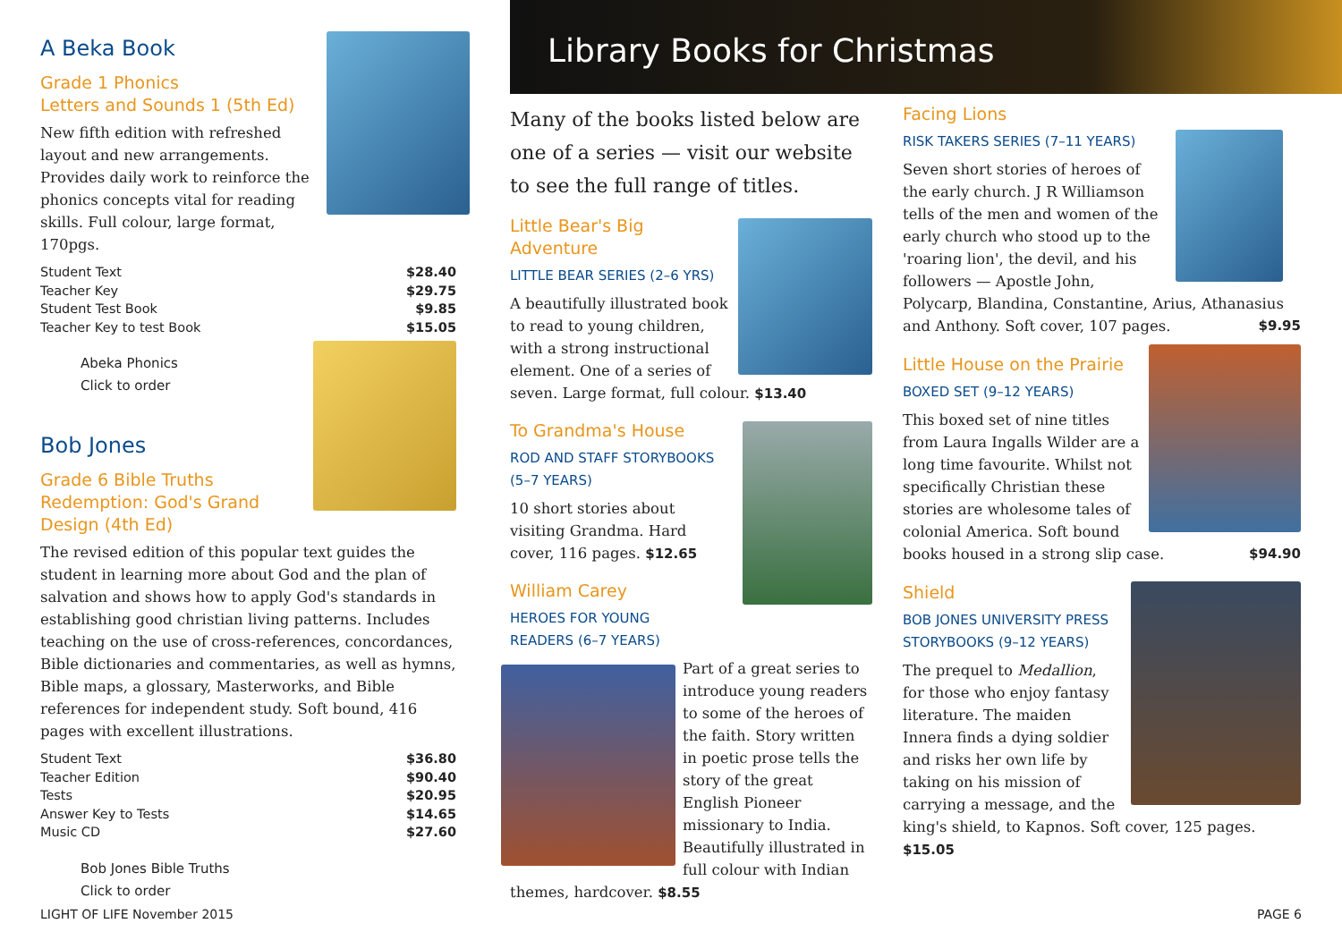A Beka Book
Grade 1 Phonics
Letters and Sounds 1 (5th Ed)
New fifth edition with refreshed layout and new arrangements. Provides daily work to reinforce the phonics concepts vital for reading skills. Full colour, large format, 170pgs.
| Student Text | $28.40 |
| Teacher Key | $29.75 |
| Student Test Book | $9.85 |
| Teacher Key to test Book | $15.05 |
Abeka Phonics
Click to order
Bob Jones
Grade 6 Bible Truths
Redemption: God's Grand
Design (4th Ed)
The revised edition of this popular text guides the student in learning more about God and the plan of salvation and shows how to apply God's standards in establishing good christian living patterns. Includes teaching on the use of cross-references, concordances, Bible dictionaries and commentaries, as well as hymns, Bible maps, a glossary, Masterworks, and Bible references for independent study. Soft bound, 416 pages with excellent illustrations.
| Student Text | $36.80 |
| Teacher Edition | $90.40 |
| Tests | $20.95 |
| Answer Key to Tests | $14.65 |
| Music CD | $27.60 |
Bob Jones Bible Truths
Click to order
Library Books for Christmas
Many of the books listed below are one of a series — visit our website to see the full range of titles.
Little Bear's Big Adventure
LITTLE BEAR SERIES (2–6 YRS)
A beautifully illustrated book to read to young children, with a strong instructional element. One of a series of seven. Large format, full colour. $13.40
To Grandma's House
ROD AND STAFF STORYBOOKS (5–7 YEARS)
10 short stories about visiting Grandma. Hard cover, 116 pages. $12.65
William Carey
HEROES FOR YOUNG
READERS (6–7 YEARS)
Part of a great series to introduce young readers to some of the heroes of the faith. Story written in poetic prose tells the story of the great English Pioneer missionary to India. Beautifully illustrated in full colour with Indian themes, hardcover. $8.55
Facing Lions
RISK TAKERS SERIES (7–11 YEARS)
Seven short stories of heroes of the early church. J R Williamson tells of the men and women of the early church who stood up to the 'roaring lion', the devil, and his followers — Apostle John, Polycarp, Blandina, Constantine, Arius, Athanasius and Anthony. Soft cover, 107 pages. $9.95
Little House on the Prairie
BOXED SET (9–12 YEARS)
This boxed set of nine titles from Laura Ingalls Wilder are a long time favourite. Whilst not specifically Christian these stories are wholesome tales of colonial America. Soft bound books housed in a strong slip case. $94.90
Shield
BOB JONES UNIVERSITY PRESS STORYBOOKS (9–12 YEARS)
The prequel to Medallion, for those who enjoy fantasy literature. The maiden Innera finds a dying soldier and risks her own life by taking on his mission of carrying a message, and the king's shield, to Kapnos. Soft cover, 125 pages. $15.05
LIGHT OF LIFE November 2015 PAGE 6